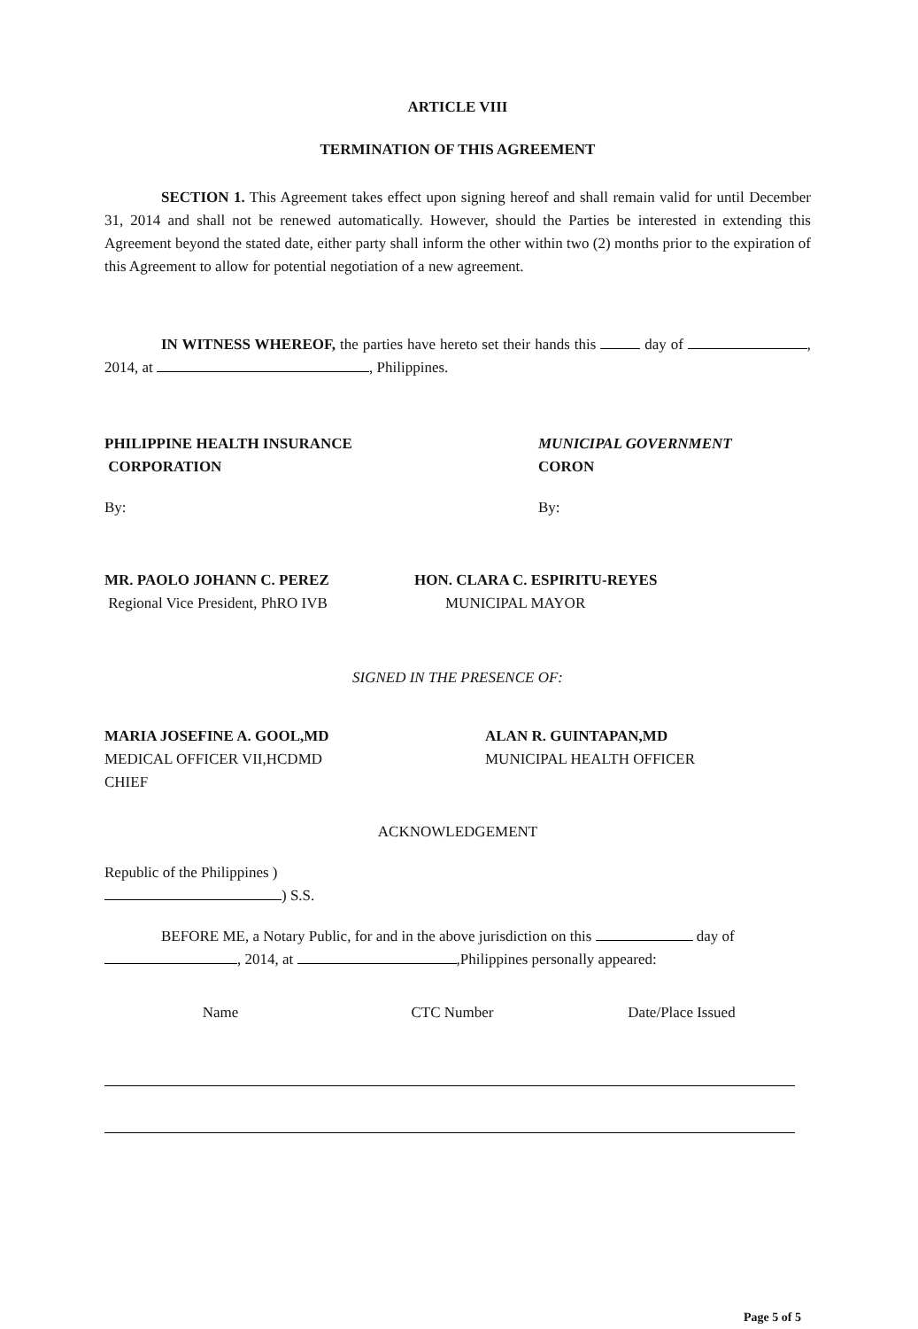ARTICLE VIII
TERMINATION OF THIS AGREEMENT
SECTION 1. This Agreement takes effect upon signing hereof and shall remain valid for until December 31, 2014 and shall not be renewed automatically. However, should the Parties be interested in extending this Agreement beyond the stated date, either party shall inform the other within two (2) months prior to the expiration of this Agreement to allow for potential negotiation of a new agreement.
IN WITNESS WHEREOF, the parties have hereto set their hands this day of , 2014, at , Philippines.
PHILIPPINE HEALTH INSURANCE
CORPORATION
By:
MR. PAOLO JOHANN C. PEREZ
Regional Vice President, PhRO IVB
MUNICIPAL GOVERNMENT
CORON
By:
HON. CLARA C. ESPIRITU-REYES
MUNICIPAL MAYOR
SIGNED IN THE PRESENCE OF:
MARIA JOSEFINE A. GOOL,MD
MEDICAL OFFICER VII,HCDMD
CHIEF
ALAN R. GUINTAPAN,MD
MUNICIPAL HEALTH OFFICER
ACKNOWLEDGEMENT
Republic of the Philippines )
) S.S.
BEFORE ME, a Notary Public, for and in the above jurisdiction on this day of , 2014, at ,Philippines personally appeared:
| Name | CTC Number | Date/Place Issued |
| --- | --- | --- |
Page 5 of 5